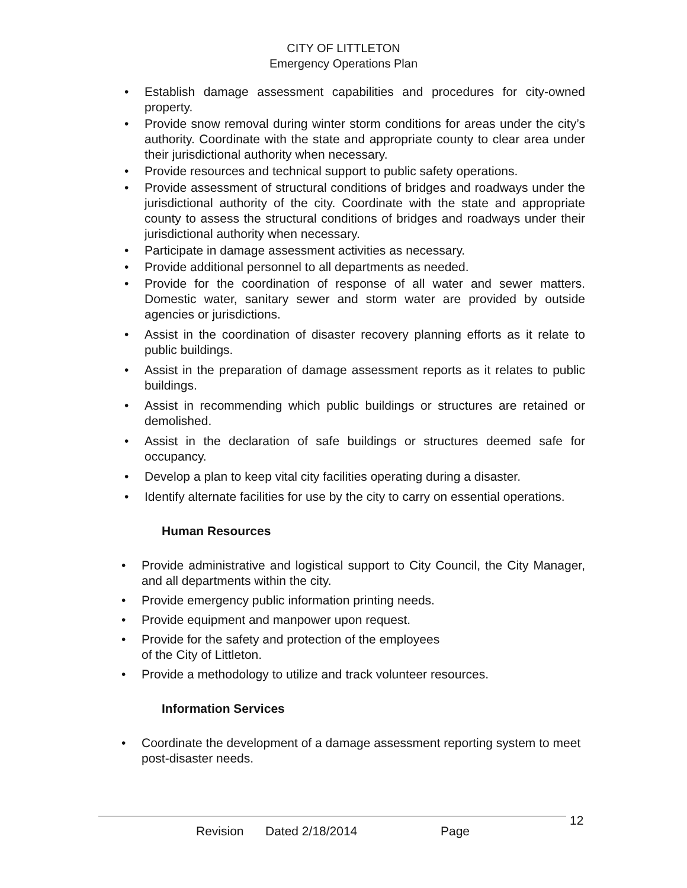CITY OF LITTLETON
Emergency Operations Plan
• Establish damage assessment capabilities and procedures for city-owned property.
• Provide snow removal during winter storm conditions for areas under the city’s authority. Coordinate with the state and appropriate county to clear area under their jurisdictional authority when necessary.
• Provide resources and technical support to public safety operations.
• Provide assessment of structural conditions of bridges and roadways under the jurisdictional authority of the city. Coordinate with the state and appropriate county to assess the structural conditions of bridges and roadways under their jurisdictional authority when necessary.
• Participate in damage assessment activities as necessary.
• Provide additional personnel to all departments as needed.
• Provide for the coordination of response of all water and sewer matters. Domestic water, sanitary sewer and storm water are provided by outside agencies or jurisdictions.
• Assist in the coordination of disaster recovery planning efforts as it relate to public buildings.
• Assist in the preparation of damage assessment reports as it relates to public buildings.
• Assist in recommending which public buildings or structures are retained or demolished.
• Assist in the declaration of safe buildings or structures deemed safe for occupancy.
• Develop a plan to keep vital city facilities operating during a disaster.
• Identify alternate facilities for use by the city to carry on essential operations.
Human Resources
• Provide administrative and logistical support to City Council, the City Manager, and all departments within the city.
• Provide emergency public information printing needs.
• Provide equipment and manpower upon request.
• Provide for the safety and protection of the employees of the City of Littleton.
• Provide a methodology to utilize and track volunteer resources.
Information Services
• Coordinate the development of a damage assessment reporting system to meet post-disaster needs.
Revision Dated 2/18/2014 Page
12